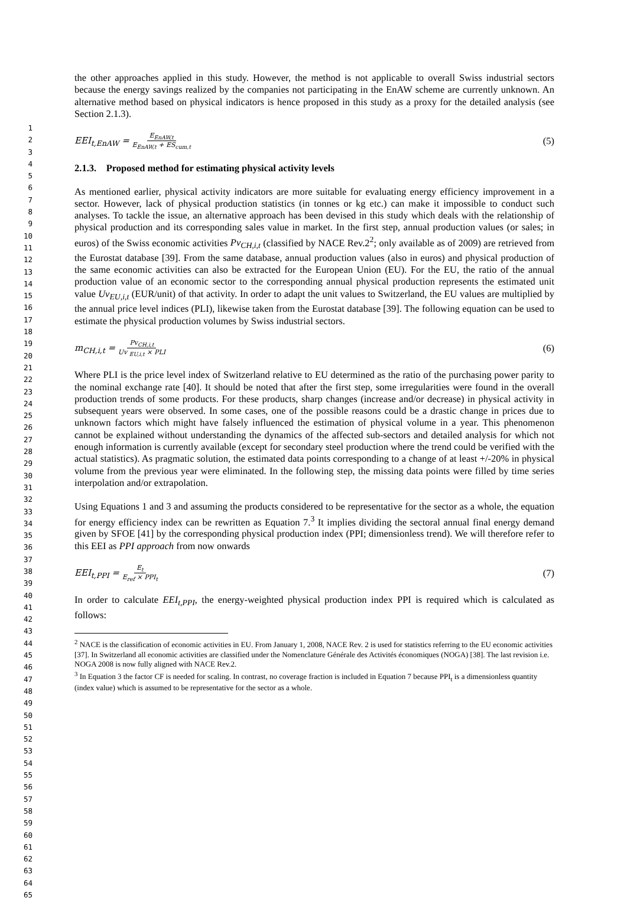1
2
3
4
5
6
7
8
9
10
11
12
13
14
15
16
17
18
19
20
21
22
23
24
25
26
27
28
29
30
31
32
33
34
35
36
37
38
39
40
41
42
43
44
45
46
47
48
49
50
51
52
53
54
55
56
57
58
59
60
61
62
63
64
65
the other approaches applied in this study. However, the method is not applicable to overall Swiss industrial sectors because the energy savings realized by the companies not participating in the EnAW scheme are currently unknown. An alternative method based on physical indicators is hence proposed in this study as a proxy for the detailed analysis (see Section 2.1.3).
EEI<sub>t,EnAW</sub> = E<sub>EnAW,t</sub> E<sub>EnAW,t</sub> + ES<sub>cum,t</sub> (5)
2.1.3. Proposed method for estimating physical activity levels
As mentioned earlier, physical activity indicators are more suitable for evaluating energy efficiency improvement in a sector. However, lack of physical production statistics (in tonnes or kg etc.) can make it impossible to conduct such analyses. To tackle the issue, an alternative approach has been devised in this study which deals with the relationship of physical production and its corresponding sales value in market. In the first step, annual production values (or sales; in euros) of the Swiss economic activities Pv<sub>CH,i,t</sub> (classified by NACE Rev.2<sup>2</sup>; only available as of 2009) are retrieved from the Eurostat database [39]. From the same database, annual production values (also in euros) and physical production of the same economic activities can also be extracted for the European Union (EU). For the EU, the ratio of the annual production value of an economic sector to the corresponding annual physical production represents the estimated unit value Uv<sub>EU,i,t</sub> (EUR/unit) of that activity. In order to adapt the unit values to Switzerland, the EU values are multiplied by the annual price level indices (PLI), likewise taken from the Eurostat database [39]. The following equation can be used to estimate the physical production volumes by Swiss industrial sectors.
m<sub>CH,i,t</sub> = Pv<sub>CH,i,t</sub> Uv <sub>EU,i,t</sub> × PLI (6)
Where PLI is the price level index of Switzerland relative to EU determined as the ratio of the purchasing power parity to the nominal exchange rate [40]. It should be noted that after the first step, some irregularities were found in the overall production trends of some products. For these products, sharp changes (increase and/or decrease) in physical activity in subsequent years were observed. In some cases, one of the possible reasons could be a drastic change in prices due to unknown factors which might have falsely influenced the estimation of physical volume in a year. This phenomenon cannot be explained without understanding the dynamics of the affected sub-sectors and detailed analysis for which not enough information is currently available (except for secondary steel production where the trend could be verified with the actual statistics). As pragmatic solution, the estimated data points corresponding to a change of at least +/-20% in physical volume from the previous year were eliminated. In the following step, the missing data points were filled by time series interpolation and/or extrapolation.
Using Equations 1 and 3 and assuming the products considered to be representative for the sector as a whole, the equation for energy efficiency index can be rewritten as Equation 7.<sup>3</sup> It implies dividing the sectoral annual final energy demand given by SFOE [41] by the corresponding physical production index (PPI; dimensionless trend). We will therefore refer to this EEI as PPI approach from now onwards
EEI<sub>t,PPI</sub> = E<sub>t</sub> E<sub>ref</sub> × PPI<sub>t</sub> (7)
In order to calculate EEI<sub>t,PPI</sub>, the energy-weighted physical production index PPI is required which is calculated as follows:
<sup>2</sup> NACE is the classification of economic activities in EU. From January 1, 2008, NACE Rev. 2 is used for statistics referring to the EU economic activities [37]. In Switzerland all economic activities are classified under the Nomenclature Générale des Activités économiques (NOGA) [38]. The last revision i.e. NOGA 2008 is now fully aligned with NACE Rev.2.
<sup>3</sup> In Equation 3 the factor CF is needed for scaling. In contrast, no coverage fraction is included in Equation 7 because PPI<sub>t</sub> is a dimensionless quantity (index value) which is assumed to be representative for the sector as a whole.